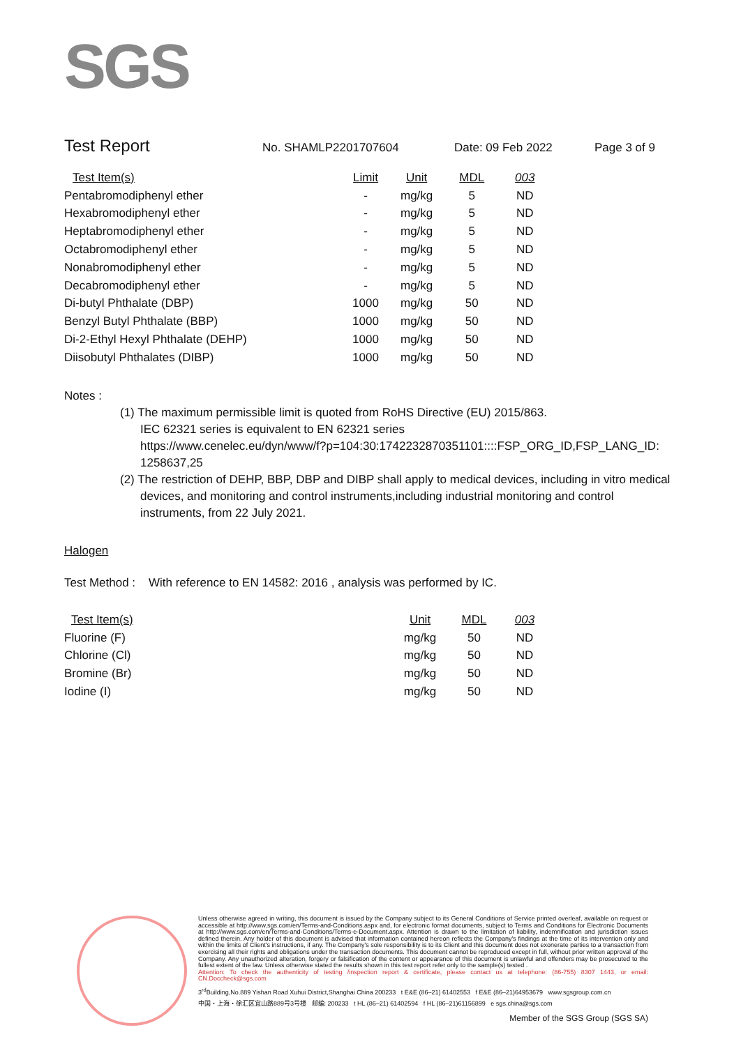SGS
Test Report
No. SHAMLP2201707604 Date: 09 Feb 2022 Page 3 of 9
| Test Item(s) | Limit | Unit | MDL | 003 |
| --- | --- | --- | --- | --- |
| Pentabromodiphenyl ether | - | mg/kg | 5 | ND |
| Hexabromodiphenyl ether | - | mg/kg | 5 | ND |
| Heptabromodiphenyl ether | - | mg/kg | 5 | ND |
| Octabromodiphenyl ether | - | mg/kg | 5 | ND |
| Nonabromodiphenyl ether | - | mg/kg | 5 | ND |
| Decabromodiphenyl ether | - | mg/kg | 5 | ND |
| Di-butyl Phthalate (DBP) | 1000 | mg/kg | 50 | ND |
| Benzyl Butyl Phthalate (BBP) | 1000 | mg/kg | 50 | ND |
| Di-2-Ethyl Hexyl Phthalate (DEHP) | 1000 | mg/kg | 50 | ND |
| Diisobutyl Phthalates (DIBP) | 1000 | mg/kg | 50 | ND |
Notes :
(1) The maximum permissible limit is quoted from RoHS Directive (EU) 2015/863.
IEC 62321 series is equivalent to EN 62321 series
https://www.cenelec.eu/dyn/www/f?p=104:30:1742232870351101::::FSP_ORG_ID,FSP_LANG_ID:
1258637,25
(2) The restriction of DEHP, BBP, DBP and DIBP shall apply to medical devices, including in vitro medical
devices, and monitoring and control instruments,including industrial monitoring and control
instruments, from 22 July 2021.
Halogen
Test Method : With reference to EN 14582: 2016 , analysis was performed by IC.
| Test Item(s) | Unit | MDL | 003 |
| --- | --- | --- | --- |
| Fluorine (F) | mg/kg | 50 | ND |
| Chlorine (Cl) | mg/kg | 50 | ND |
| Bromine (Br) | mg/kg | 50 | ND |
| Iodine (I) | mg/kg | 50 | ND |
Unless otherwise agreed in writing, this document is issued by the Company subject to its General Conditions of Service printed overleaf, available on request or accessible at http://www.sgs.com/en/Terms-and-Conditions.aspx and, for electronic format documents, subject to Terms and Conditions for Electronic Documents at http://www.sgs.com/en/Terms-and-Conditions/Terms-e-Document.aspx. Attention is drawn to the limitation of liability, indemnification and jurisdiction issues defined therein. Any holder of this document is advised that information contained hereon reflects the Company's findings at the time of its intervention only and within the limits of Client's instructions, if any. The Company's sole responsibility is to its Client and this document does not exonerate parties to a transaction from exercising all their rights and obligations under the transaction documents. This document cannot be reproduced except in full, without prior written approval of the Company. Any unauthorized alteration, forgery or falsification of the content or appearance of this document is unlawful and offenders may be prosecuted to the fullest extent of the law. Unless otherwise stated the results shown in this test report refer only to the sample(s) tested .
Attention: To check the authenticity of testing /inspection report & certificate, please contact us at telephone: (86-755) 8307 1443, or email: CN.Doccheck@sgs.com
3<sup>rd</sup>Building,No.889 Yishan Road Xuhui District,Shanghai China 200233 t E&E (86–21) 61402553 f E&E (86–21)64953679 www.sgsgroup.com.cn
中国・上海・徐汇区宜山路889号3号楼 邮编: 200233 t HL (86–21) 61402594 f HL (86–21)61156899 e sgs.china@sgs.com
Member of the SGS Group (SGS SA)